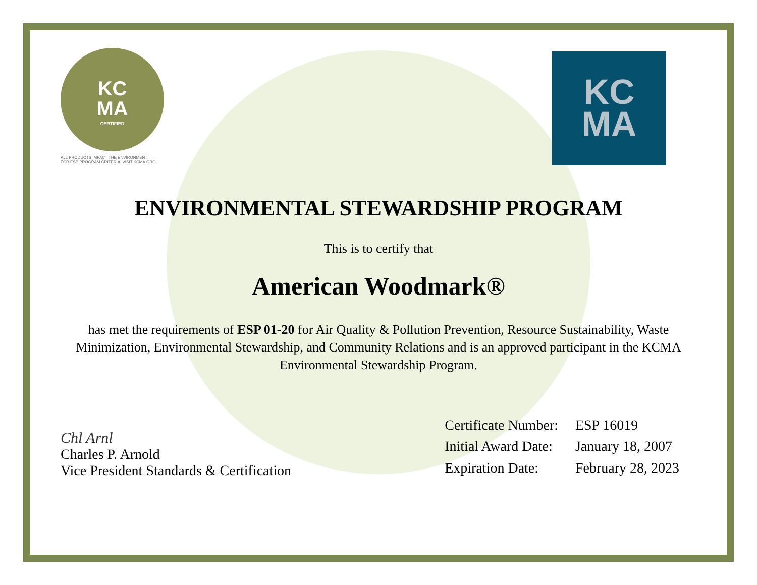KC
MA
CERTIFIED
ALL PRODUCTS IMPACT THE ENVIRONMENT
FOR ESP PROGRAM CRITERIA, VISIT KCMA.ORG
KC
MA
ENVIRONMENTAL STEWARDSHIP PROGRAM
This is to certify that
American Woodmark®
has met the requirements of ESP 01-20 for Air Quality & Pollution Prevention, Resource Sustainability, Waste Minimization, Environmental Stewardship, and Community Relations and is an approved participant in the KCMA Environmental Stewardship Program.
Chl Arnl
Charles P. Arnold
Vice President Standards & Certification
| Certificate Number: | ESP 16019 |
| Initial Award Date: | January 18, 2007 |
| Expiration Date: | February 28, 2023 |